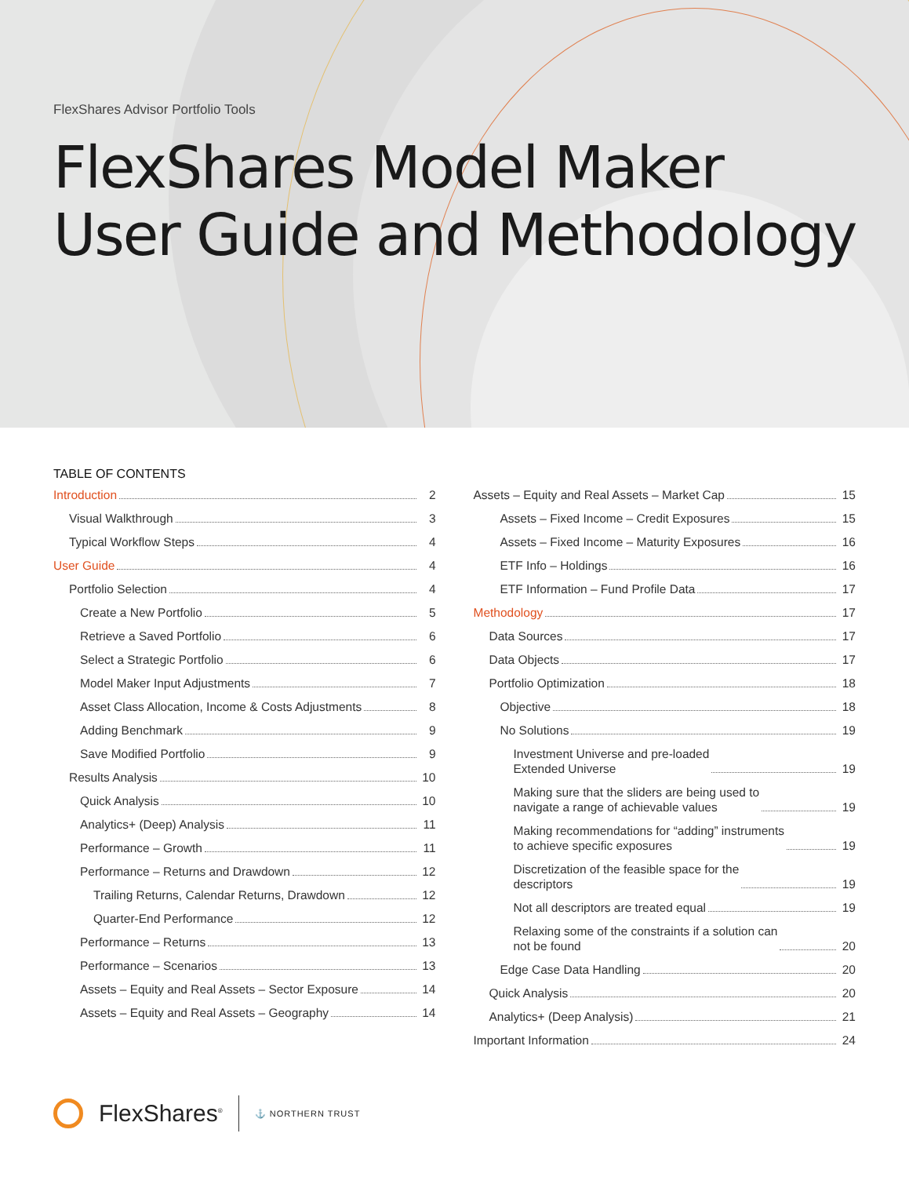FlexShares Advisor Portfolio Tools
FlexShares Model Maker
User Guide and Methodology
TABLE OF CONTENTS
Introduction 2
Visual Walkthrough 3
Typical Workflow Steps 4
User Guide 4
Portfolio Selection 4
Create a New Portfolio 5
Retrieve a Saved Portfolio 6
Select a Strategic Portfolio 6
Model Maker Input Adjustments 7
Asset Class Allocation, Income & Costs Adjustments 8
Adding Benchmark 9
Save Modified Portfolio 9
Results Analysis 10
Quick Analysis 10
Analytics+ (Deep) Analysis 11
Performance – Growth 11
Performance – Returns and Drawdown 12
Trailing Returns, Calendar Returns, Drawdown 12
Quarter-End Performance 12
Performance – Returns 13
Performance – Scenarios 13
Assets – Equity and Real Assets – Sector Exposure 14
Assets – Equity and Real Assets – Geography 14
Assets – Equity and Real Assets – Market Cap 15
Assets – Fixed Income – Credit Exposures 15
Assets – Fixed Income – Maturity Exposures 16
ETF Info – Holdings 16
ETF Information – Fund Profile Data 17
Methodology 17
Data Sources 17
Data Objects 17
Portfolio Optimization 18
Objective 18
No Solutions 19
Investment Universe and pre-loaded
Extended Universe 19
Making sure that the sliders are being used to
navigate a range of achievable values 19
Making recommendations for “adding” instruments
to achieve specific exposures 19
Discretization of the feasible space for the
descriptors 19
Not all descriptors are treated equal 19
Relaxing some of the constraints if a solution can
not be found 20
Edge Case Data Handling 20
Quick Analysis 20
Analytics+ (Deep Analysis) 21
Important Information 24
FlexShares<sup>®</sup> ⚓ NORTHERN TRUST